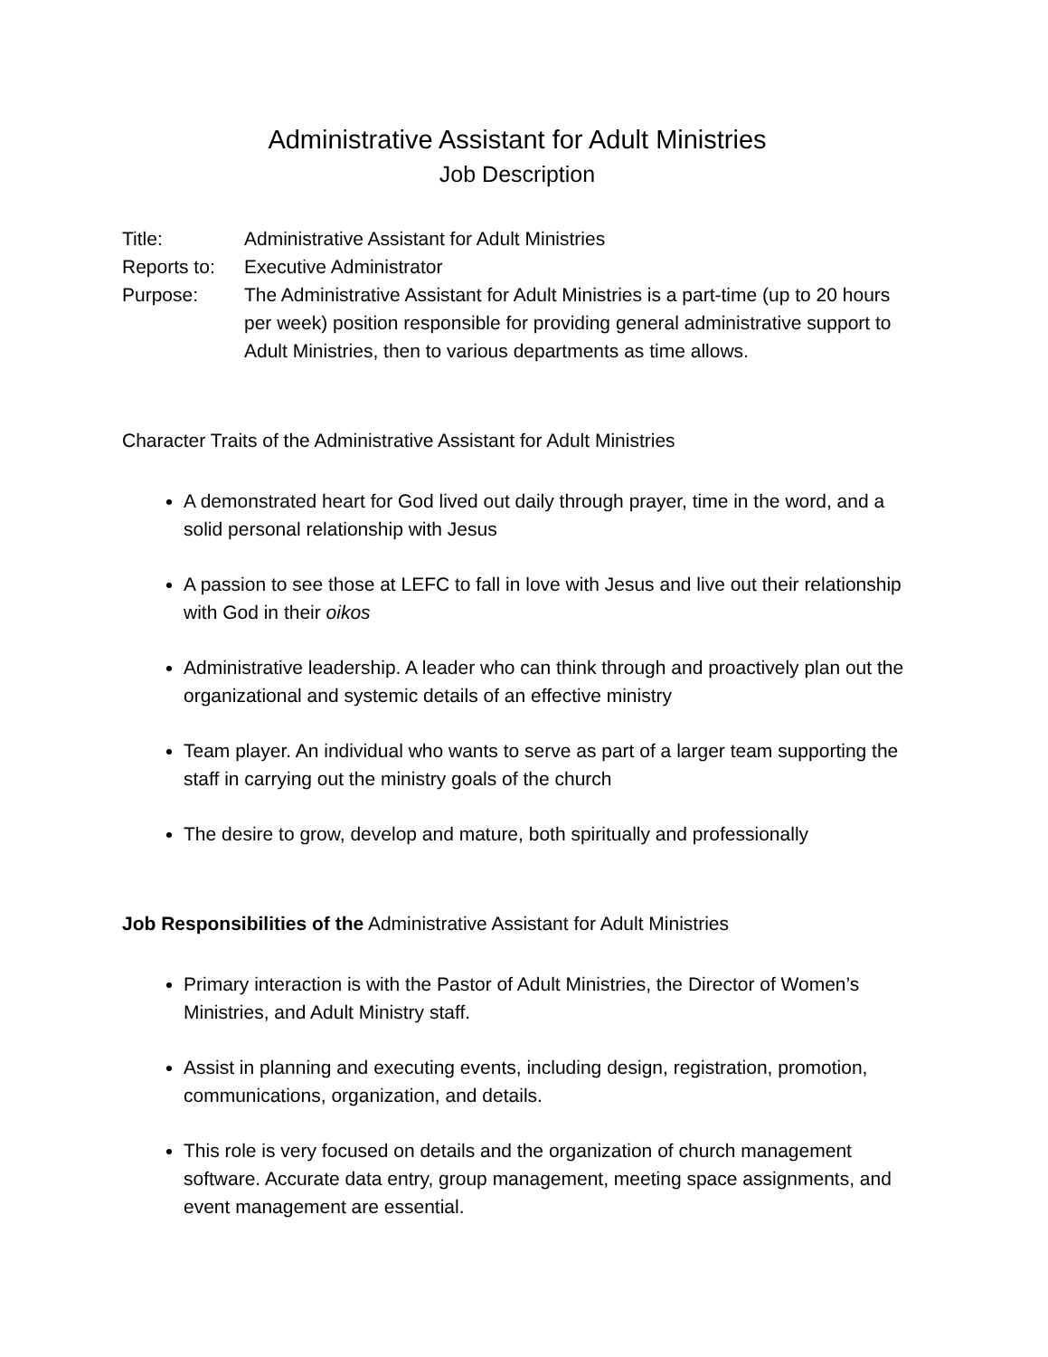Administrative Assistant for Adult Ministries
Job Description
Title: Administrative Assistant for Adult Ministries
Reports to:
Executive Administrator
Purpose: The Administrative Assistant for Adult Ministries is a part-time (up to 20 hours per week) position responsible for providing general administrative support to Adult Ministries, then to various departments as time allows.
Character Traits of the Administrative Assistant for Adult Ministries
A demonstrated heart for God lived out daily through prayer, time in the word, and a solid personal relationship with Jesus
A passion to see those at LEFC to fall in love with Jesus and live out their relationship with God in their oikos
Administrative leadership. A leader who can think through and proactively plan out the organizational and systemic details of an effective ministry
Team player. An individual who wants to serve as part of a larger team supporting the staff in carrying out the ministry goals of the church
The desire to grow, develop and mature, both spiritually and professionally
Job Responsibilities of the Administrative Assistant for Adult Ministries
Primary interaction is with the Pastor of Adult Ministries, the Director of Women’s Ministries, and Adult Ministry staff.
Assist in planning and executing events, including design, registration, promotion, communications, organization, and details.
This role is very focused on details and the organization of church management software. Accurate data entry, group management, meeting space assignments, and event management are essential.